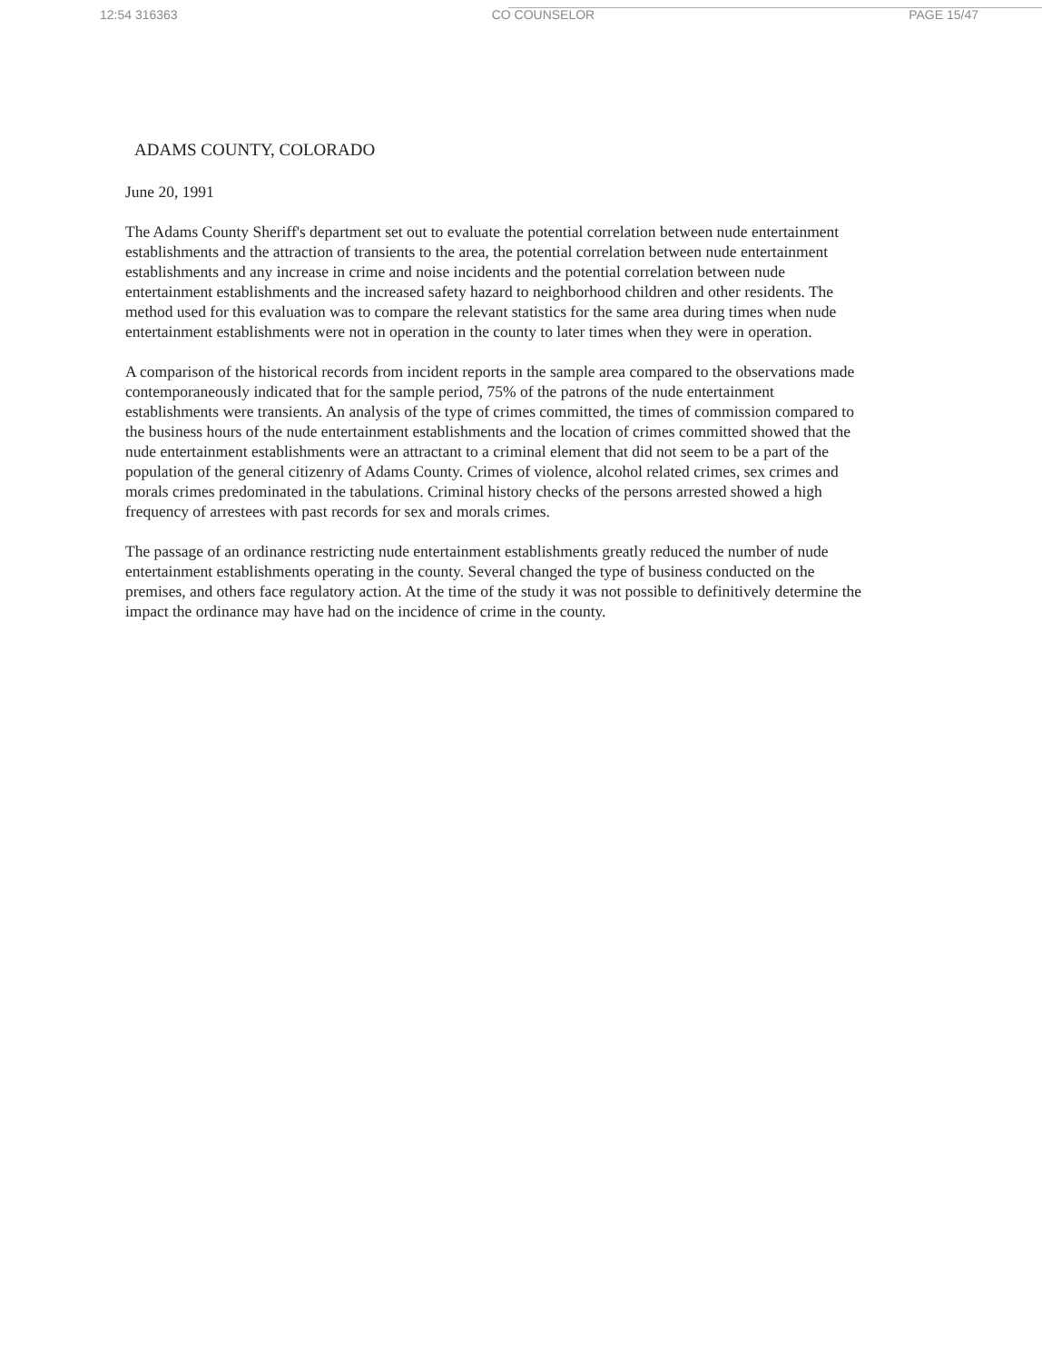12:54 316363 CO COUNSELOR PAGE 15/47
ADAMS COUNTY, COLORADO
June 20, 1991
The Adams County Sheriff's department set out to evaluate the potential correlation between nude entertainment establishments and the attraction of transients to the area, the potential correlation between nude entertainment establishments and any increase in crime and noise incidents and the potential correlation between nude entertainment establishments and the increased safety hazard to neighborhood children and other residents. The method used for this evaluation was to compare the relevant statistics for the same area during times when nude entertainment establishments were not in operation in the county to later times when they were in operation.
A comparison of the historical records from incident reports in the sample area compared to the observations made contemporaneously indicated that for the sample period, 75% of the patrons of the nude entertainment establishments were transients. An analysis of the type of crimes committed, the times of commission compared to the business hours of the nude entertainment establishments and the location of crimes committed showed that the nude entertainment establishments were an attractant to a criminal element that did not seem to be a part of the population of the general citizenry of Adams County. Crimes of violence, alcohol related crimes, sex crimes and morals crimes predominated in the tabulations. Criminal history checks of the persons arrested showed a high frequency of arrestees with past records for sex and morals crimes.
The passage of an ordinance restricting nude entertainment establishments greatly reduced the number of nude entertainment establishments operating in the county. Several changed the type of business conducted on the premises, and others face regulatory action. At the time of the study it was not possible to definitively determine the impact the ordinance may have had on the incidence of crime in the county.